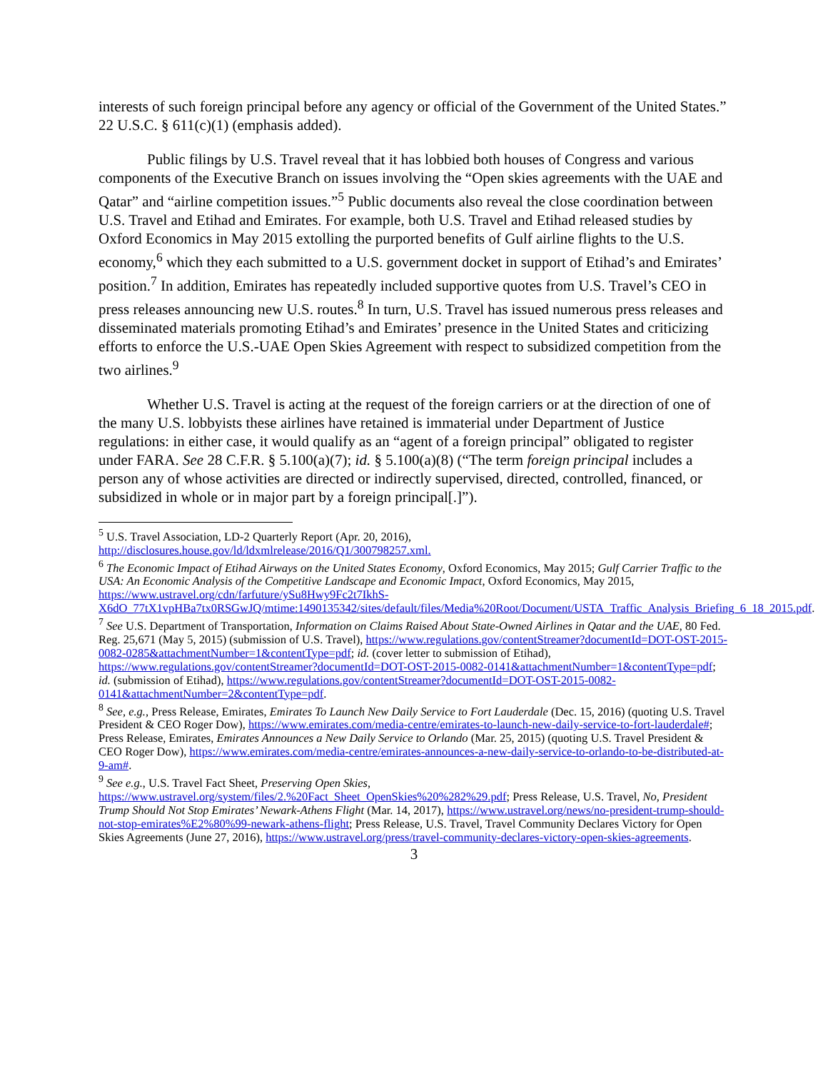interests of such foreign principal before any agency or official of the Government of the United States.” 22 U.S.C. § 611(c)(1) (emphasis added).
Public filings by U.S. Travel reveal that it has lobbied both houses of Congress and various components of the Executive Branch on issues involving the “Open skies agreements with the UAE and Qatar” and “airline competition issues.”<sup>5</sup> Public documents also reveal the close coordination between U.S. Travel and Etihad and Emirates. For example, both U.S. Travel and Etihad released studies by Oxford Economics in May 2015 extolling the purported benefits of Gulf airline flights to the U.S. economy,<sup>6</sup> which they each submitted to a U.S. government docket in support of Etihad’s and Emirates’ position.<sup>7</sup> In addition, Emirates has repeatedly included supportive quotes from U.S. Travel’s CEO in press releases announcing new U.S. routes.<sup>8</sup> In turn, U.S. Travel has issued numerous press releases and disseminated materials promoting Etihad’s and Emirates’ presence in the United States and criticizing efforts to enforce the U.S.-UAE Open Skies Agreement with respect to subsidized competition from the two airlines.<sup>9</sup>
Whether U.S. Travel is acting at the request of the foreign carriers or at the direction of one of the many U.S. lobbyists these airlines have retained is immaterial under Department of Justice regulations: in either case, it would qualify as an “agent of a foreign principal” obligated to register under FARA. See 28 C.F.R. § 5.100(a)(7); id. § 5.100(a)(8) (“The term foreign principal includes a person any of whose activities are directed or indirectly supervised, directed, controlled, financed, or subsidized in whole or in major part by a foreign principal[.]”).
<sup>5</sup> U.S. Travel Association, LD-2 Quarterly Report (Apr. 20, 2016), http://disclosures.house.gov/ld/ldxmlrelease/2016/Q1/300798257.xml.
<sup>6</sup> The Economic Impact of Etihad Airways on the United States Economy, Oxford Economics, May 2015; Gulf Carrier Traffic to the USA: An Economic Analysis of the Competitive Landscape and Economic Impact, Oxford Economics, May 2015, https://www.ustravel.org/cdn/farfuture/ySu8Hwy9Fc2t7IkhS-X6dO_77tX1vpHBa7tx0RSGwJQ/mtime:1490135342/sites/default/files/Media%20Root/Document/USTA_Traffic_Analysis_Briefing_6_18_2015.pdf.
<sup>7</sup> See U.S. Department of Transportation, Information on Claims Raised About State-Owned Airlines in Qatar and the UAE, 80 Fed. Reg. 25,671 (May 5, 2015) (submission of U.S. Travel), https://www.regulations.gov/contentStreamer?documentId=DOT-OST-2015-0082-0285&attachmentNumber=1&contentType=pdf; id. (cover letter to submission of Etihad), https://www.regulations.gov/contentStreamer?documentId=DOT-OST-2015-0082-0141&attachmentNumber=1&contentType=pdf; id. (submission of Etihad), https://www.regulations.gov/contentStreamer?documentId=DOT-OST-2015-0082-0141&attachmentNumber=2&contentType=pdf.
<sup>8</sup> See, e.g., Press Release, Emirates, Emirates To Launch New Daily Service to Fort Lauderdale (Dec. 15, 2016) (quoting U.S. Travel President & CEO Roger Dow), https://www.emirates.com/media-centre/emirates-to-launch-new-daily-service-to-fort-lauderdale#; Press Release, Emirates, Emirates Announces a New Daily Service to Orlando (Mar. 25, 2015) (quoting U.S. Travel President & CEO Roger Dow), https://www.emirates.com/media-centre/emirates-announces-a-new-daily-service-to-orlando-to-be-distributed-at-9-am#.
<sup>9</sup> See e.g., U.S. Travel Fact Sheet, Preserving Open Skies, https://www.ustravel.org/system/files/2.%20Fact_Sheet_OpenSkies%20%282%29.pdf; Press Release, U.S. Travel, No, President Trump Should Not Stop Emirates’ Newark-Athens Flight (Mar. 14, 2017), https://www.ustravel.org/news/no-president-trump-should-not-stop-emirates%E2%80%99-newark-athens-flight; Press Release, U.S. Travel, Travel Community Declares Victory for Open Skies Agreements (June 27, 2016), https://www.ustravel.org/press/travel-community-declares-victory-open-skies-agreements.
3